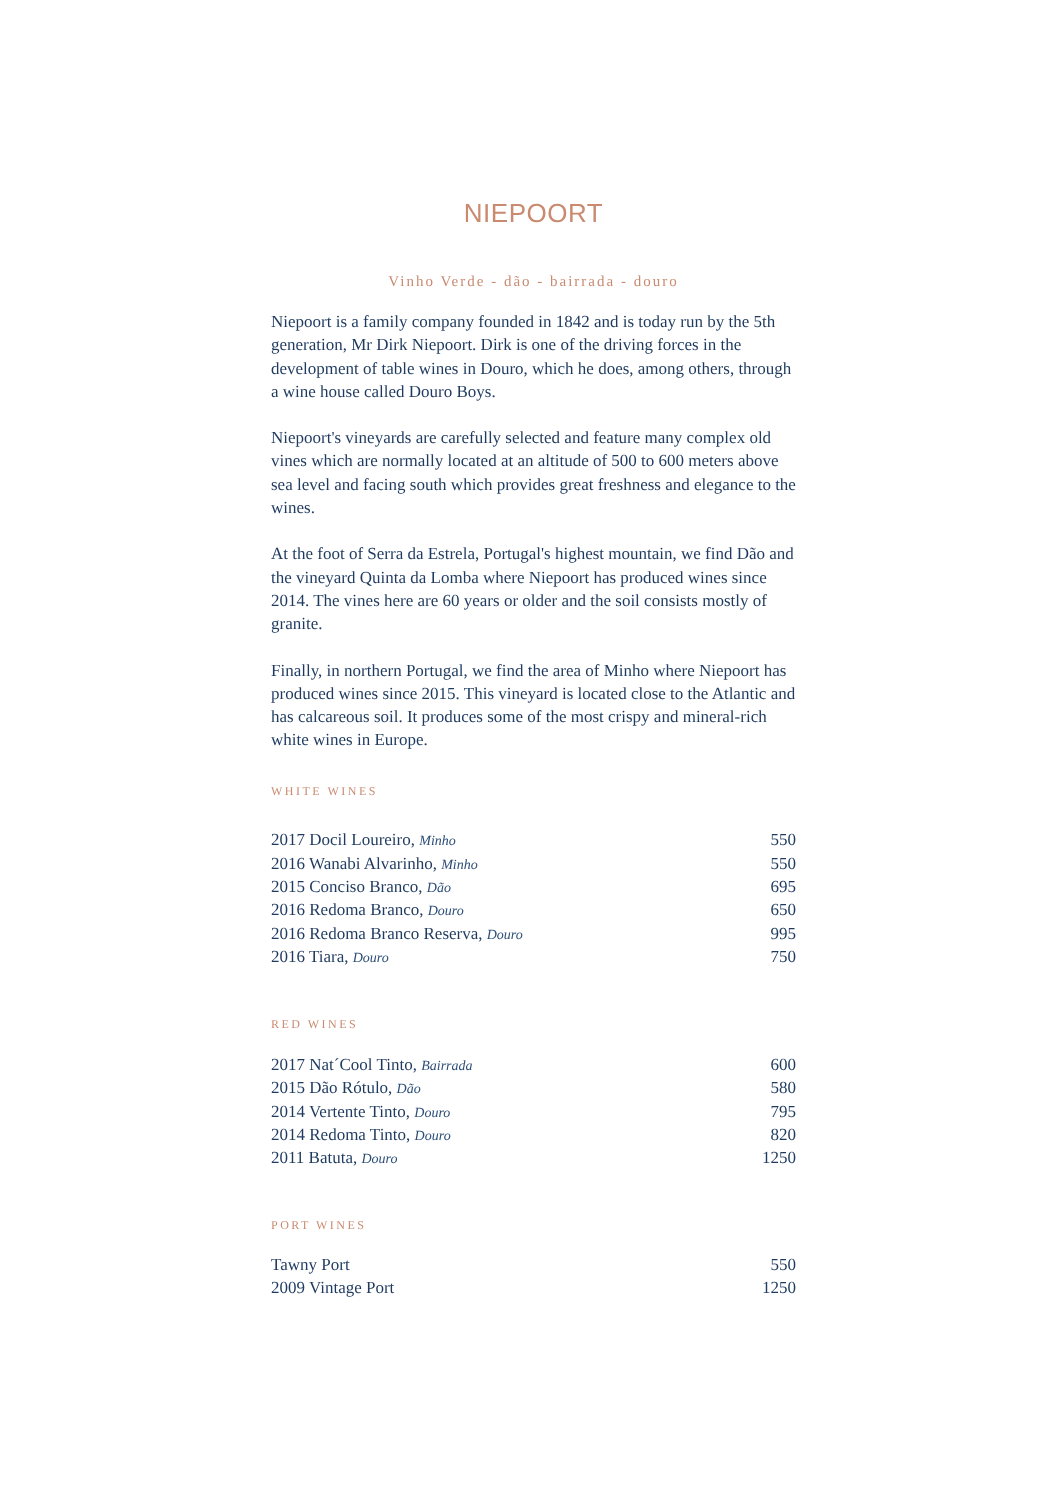NIEPOORT
Vinho Verde - dão - bairrada - douro
Niepoort is a family company founded in 1842 and is today run by the 5th generation, Mr Dirk Niepoort. Dirk is one of the driving forces in the development of table wines in Douro, which he does, among others, through a wine house called Douro Boys.
Niepoort's vineyards are carefully selected and feature many complex old vines which are normally located at an altitude of 500 to 600 meters above sea level and facing south which provides great freshness and elegance to the wines.
At the foot of Serra da Estrela, Portugal's highest mountain, we find Dão and the vineyard Quinta da Lomba where Niepoort has produced wines since 2014. The vines here are 60 years or older and the soil consists mostly of granite.
Finally, in northern Portugal, we find the area of Minho where Niepoort has produced wines since 2015. This vineyard is located close to the Atlantic and has calcareous soil. It produces some of the most crispy and mineral-rich white wines in Europe.
WHITE WINES
| 2017 Docil Loureiro, Minho | 550 |
| 2016 Wanabi Alvarinho, Minho | 550 |
| 2015 Conciso Branco, Dão | 695 |
| 2016 Redoma Branco, Douro | 650 |
| 2016 Redoma Branco Reserva, Douro | 995 |
| 2016 Tiara, Douro | 750 |
RED WINES
| 2017 Nat´Cool Tinto, Bairrada | 600 |
| 2015 Dão Rótulo, Dão | 580 |
| 2014 Vertente Tinto, Douro | 795 |
| 2014 Redoma Tinto, Douro | 820 |
| 2011 Batuta, Douro | 1250 |
PORT WINES
| Tawny Port | 550 |
| 2009 Vintage Port | 1250 |